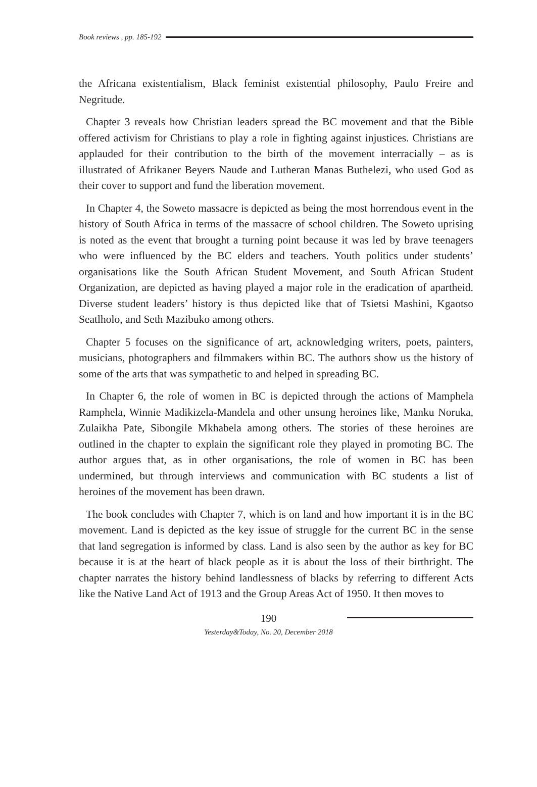Book reviews , pp. 185-192
the Africana existentialism, Black feminist existential philosophy, Paulo Freire and Negritude.
Chapter 3 reveals how Christian leaders spread the BC movement and that the Bible offered activism for Christians to play a role in fighting against injustices. Christians are applauded for their contribution to the birth of the movement interracially – as is illustrated of Afrikaner Beyers Naude and Lutheran Manas Buthelezi, who used God as their cover to support and fund the liberation movement.
In Chapter 4, the Soweto massacre is depicted as being the most horrendous event in the history of South Africa in terms of the massacre of school children. The Soweto uprising is noted as the event that brought a turning point because it was led by brave teenagers who were influenced by the BC elders and teachers. Youth politics under students’ organisations like the South African Student Movement, and South African Student Organization, are depicted as having played a major role in the eradication of apartheid. Diverse student leaders’ history is thus depicted like that of Tsietsi Mashini, Kgaotso Seatlholo, and Seth Mazibuko among others.
Chapter 5 focuses on the significance of art, acknowledging writers, poets, painters, musicians, photographers and filmmakers within BC. The authors show us the history of some of the arts that was sympathetic to and helped in spreading BC.
In Chapter 6, the role of women in BC is depicted through the actions of Mamphela Ramphela, Winnie Madikizela-Mandela and other unsung heroines like, Manku Noruka, Zulaikha Pate, Sibongile Mkhabela among others. The stories of these heroines are outlined in the chapter to explain the significant role they played in promoting BC. The author argues that, as in other organisations, the role of women in BC has been undermined, but through interviews and communication with BC students a list of heroines of the movement has been drawn.
The book concludes with Chapter 7, which is on land and how important it is in the BC movement. Land is depicted as the key issue of struggle for the current BC in the sense that land segregation is informed by class. Land is also seen by the author as key for BC because it is at the heart of black people as it is about the loss of their birthright. The chapter narrates the history behind landlessness of blacks by referring to different Acts like the Native Land Act of 1913 and the Group Areas Act of 1950. It then moves to
190
Yesterday&Today, No. 20, December 2018